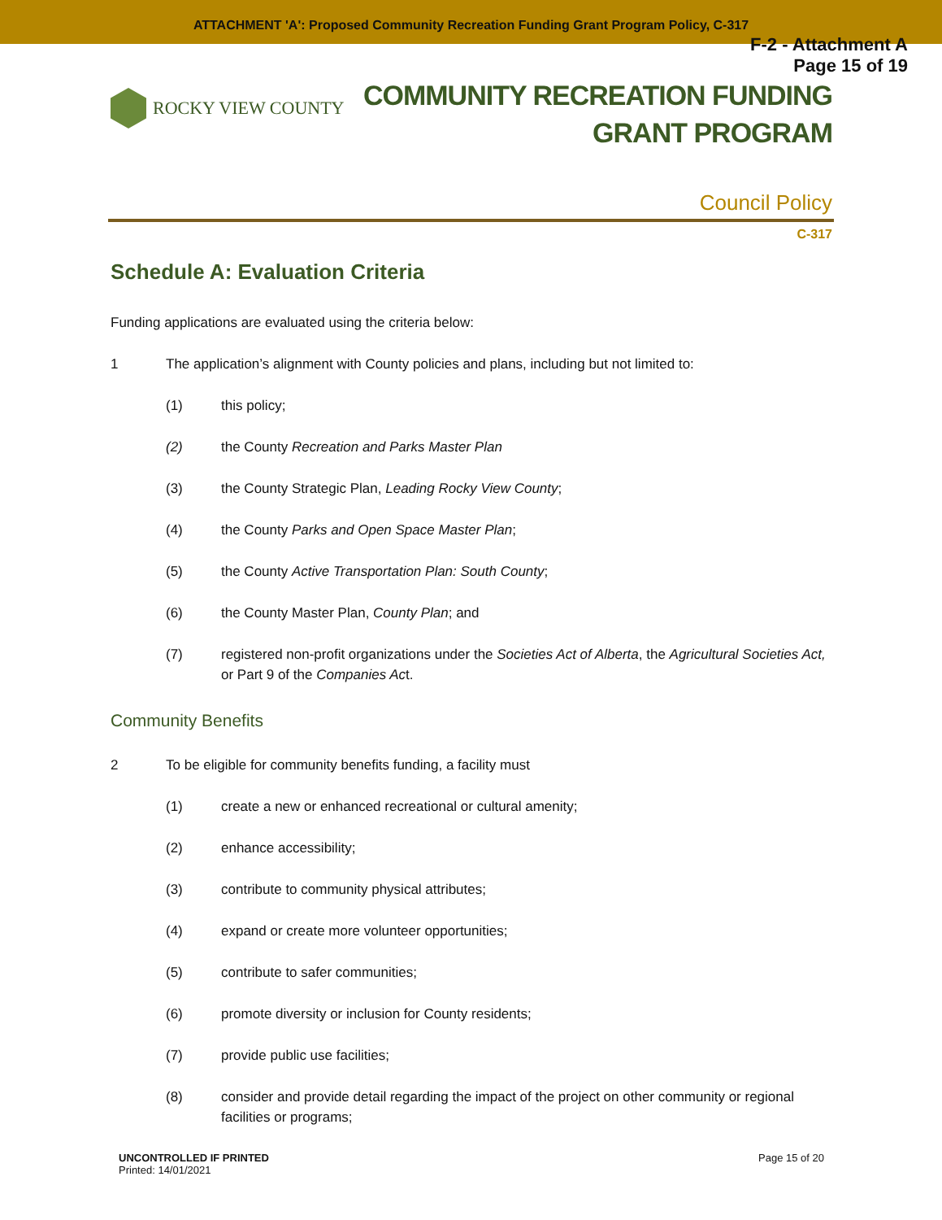ATTACHMENT 'A': Proposed Community Recreation Funding Grant Program Policy, C-317
F-2 - Attachment A
Page 15 of 19
ROCKY VIEW COUNTY
COMMUNITY RECREATION FUNDING
GRANT PROGRAM
Council Policy
C-317
Schedule A: Evaluation Criteria
Funding applications are evaluated using the criteria below:
1 The application’s alignment with County policies and plans, including but not limited to:
(1) this policy;
(2) the County Recreation and Parks Master Plan
(3) the County Strategic Plan, Leading Rocky View County;
(4) the County Parks and Open Space Master Plan;
(5) the County Active Transportation Plan: South County;
(6) the County Master Plan, County Plan; and
(7) registered non-profit organizations under the Societies Act of Alberta, the Agricultural Societies Act, or Part 9 of the Companies Act.
Community Benefits
2 To be eligible for community benefits funding, a facility must
(1) create a new or enhanced recreational or cultural amenity;
(2) enhance accessibility;
(3) contribute to community physical attributes;
(4) expand or create more volunteer opportunities;
(5) contribute to safer communities;
(6) promote diversity or inclusion for County residents;
(7) provide public use facilities;
(8) consider and provide detail regarding the impact of the project on other community or regional facilities or programs;
UNCONTROLLED IF PRINTED
Printed: 14/01/2021
Page 15 of 20